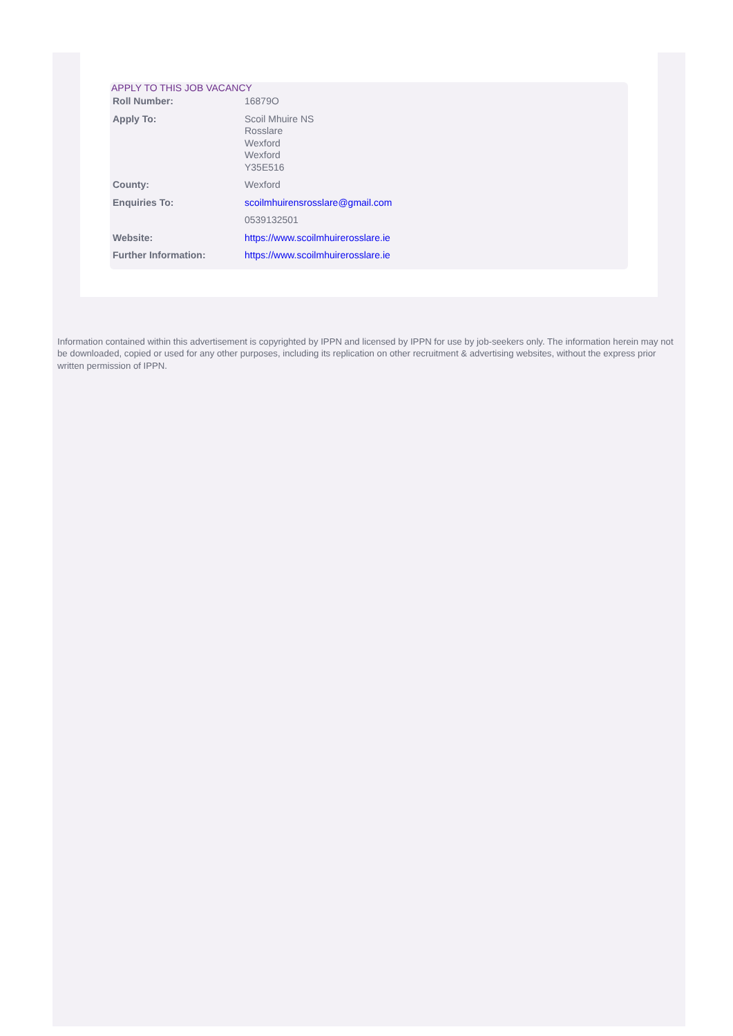APPLY TO THIS JOB VACANCY
| Roll Number: | 16879O |
| Apply To: | Scoil Mhuire NS Rosslare Wexford Wexford Y35E516 |
| County: | Wexford |
| Enquiries To: | scoilmhuirensrosslare@gmail.com |
| | 0539132501 |
| Website: | https://www.scoilmhuirerosslare.ie |
| Further Information: | https://www.scoilmhuirerosslare.ie |
Information contained within this advertisement is copyrighted by IPPN and licensed by IPPN for use by job-seekers only. The information herein may not be downloaded, copied or used for any other purposes, including its replication on other recruitment & advertising websites, without the express prior written permission of IPPN.